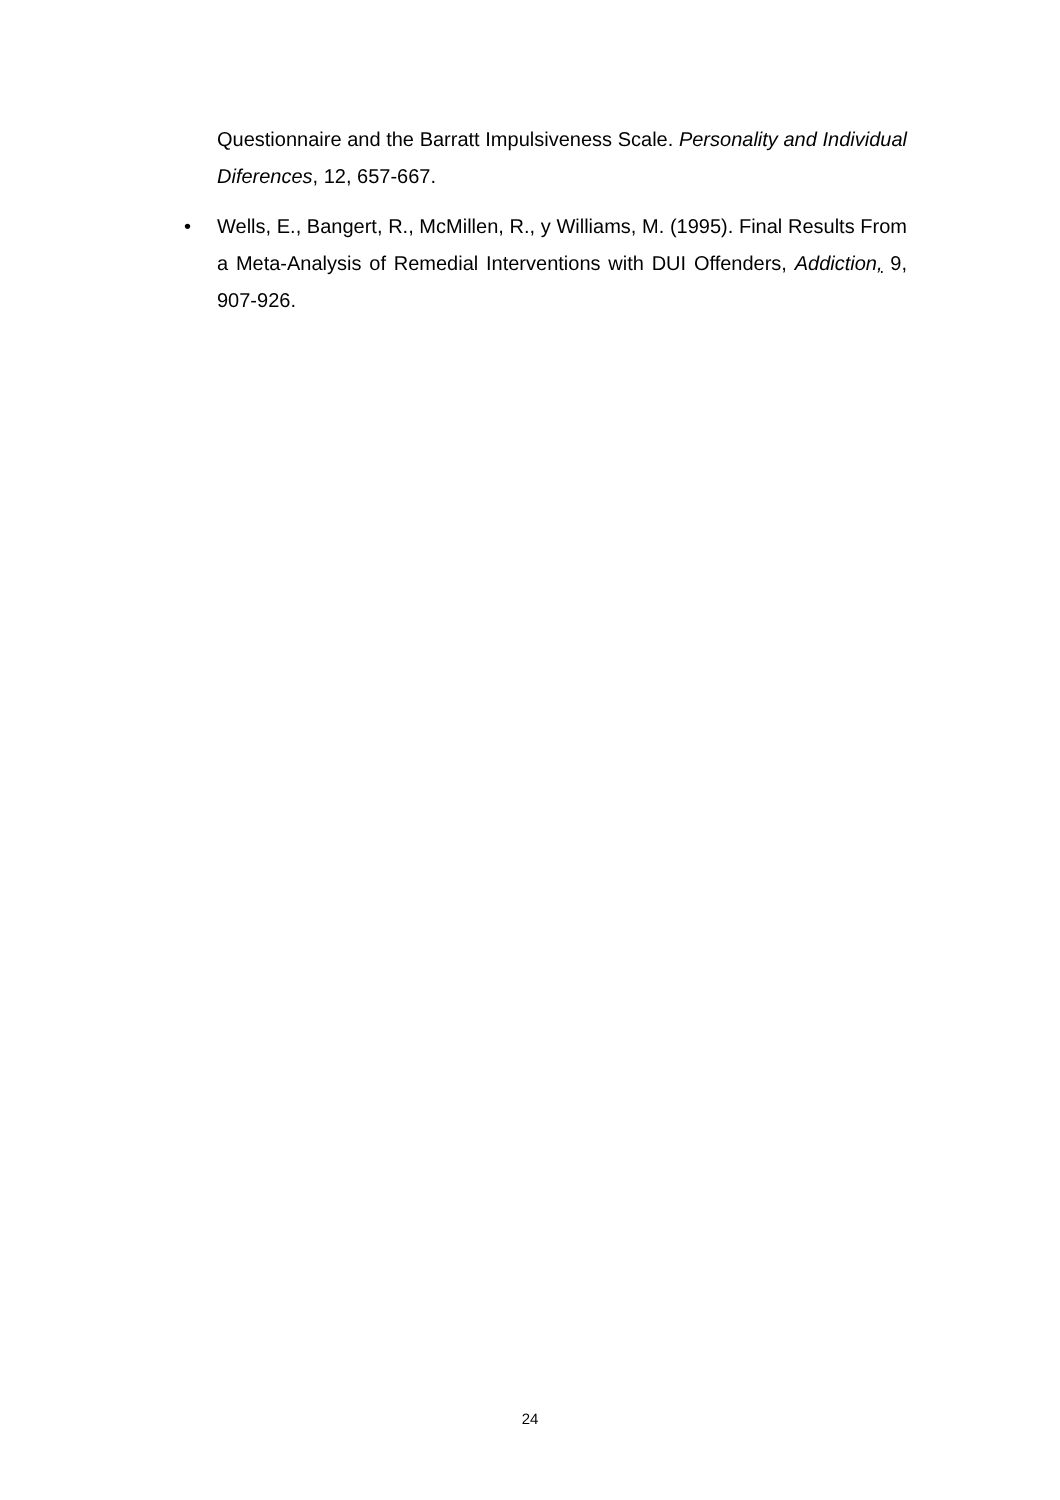Questionnaire and the Barratt Impulsiveness Scale. Personality and Individual Diferences, 12, 657-667.
• Wells, E., Bangert, R., McMillen, R., y Williams, M. (1995). Final Results From a Meta-Analysis of Remedial Interventions with DUI Offenders, Addiction, 9, 907-926.
24